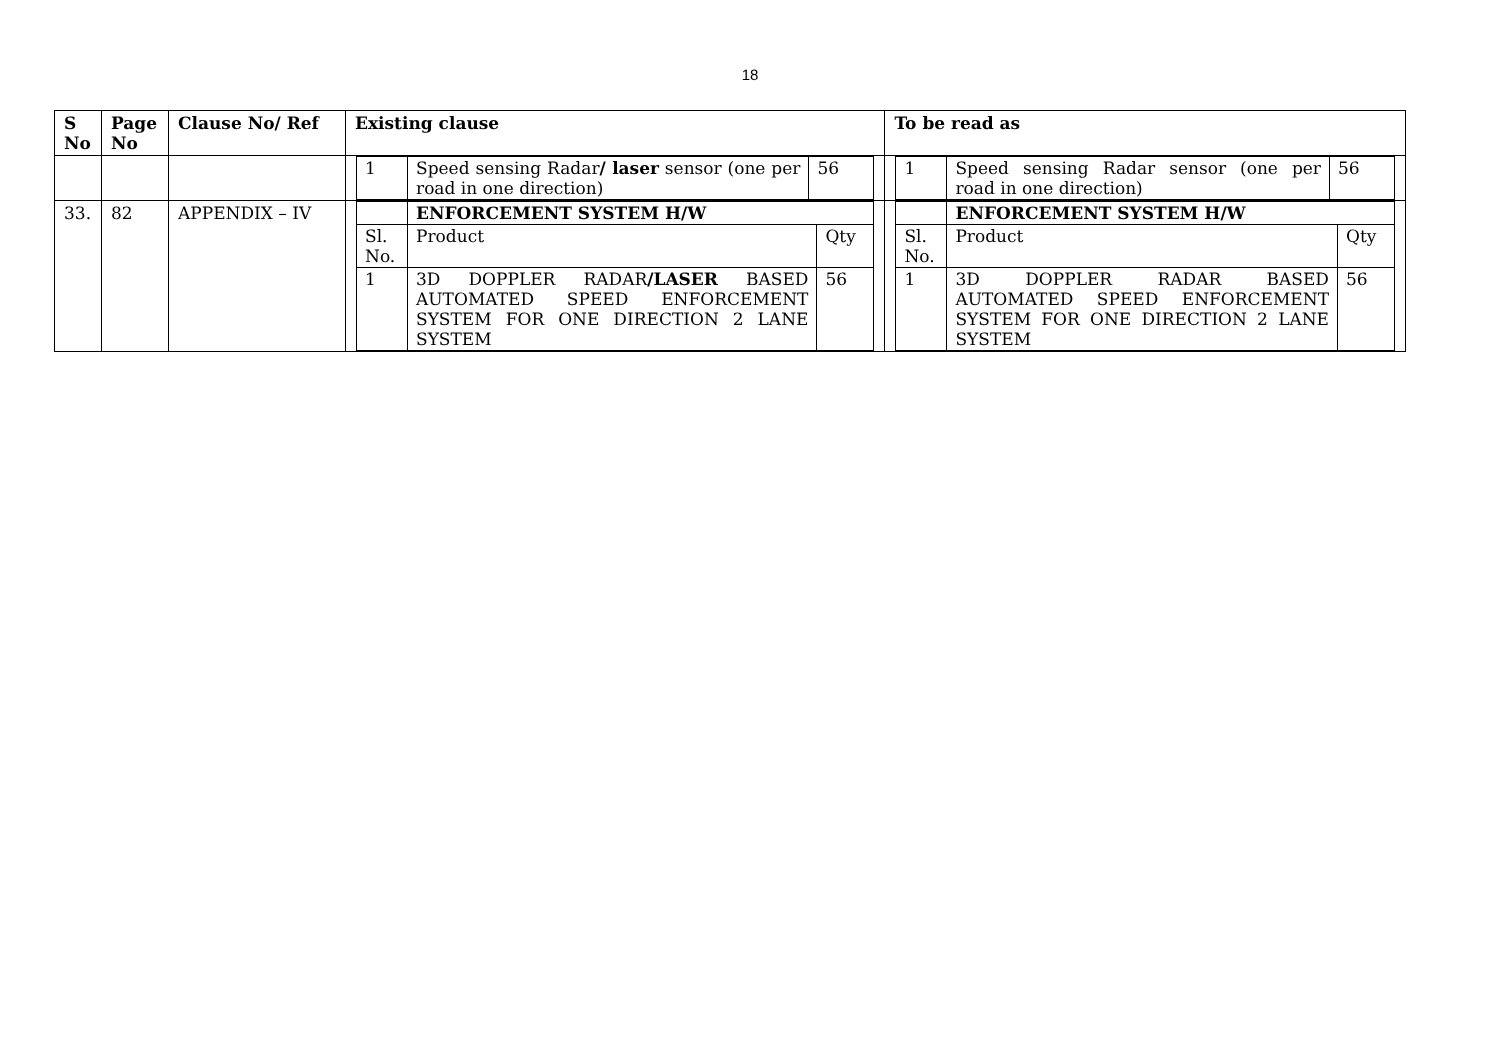18
| S No | Page No | Clause No/ Ref | Existing clause | To be read as |
| --- | --- | --- | --- | --- |
| | | | / 1 / Speed sensing Radar / laser sensor (one per road in one direction) / 56 / | / 1 / Speed sensing Radar sensor (one per road in one direction) / 56 / |
| 33. | 82 | APPENDIX – IV | / / ENFORCEMENT SYSTEM H/W / / / Sl. No. / Product / Qty / / 1 / 3D DOPPLER RADAR /LASER BASED AUTOMATED SPEED ENFORCEMENT SYSTEM FOR ONE DIRECTION 2 LANE SYSTEM / 56 / | / / ENFORCEMENT SYSTEM H/W / / / Sl. No. / Product / Qty / / 1 / 3D DOPPLER RADAR BASED AUTOMATED SPEED ENFORCEMENT SYSTEM FOR ONE DIRECTION 2 LANE SYSTEM / 56 / |